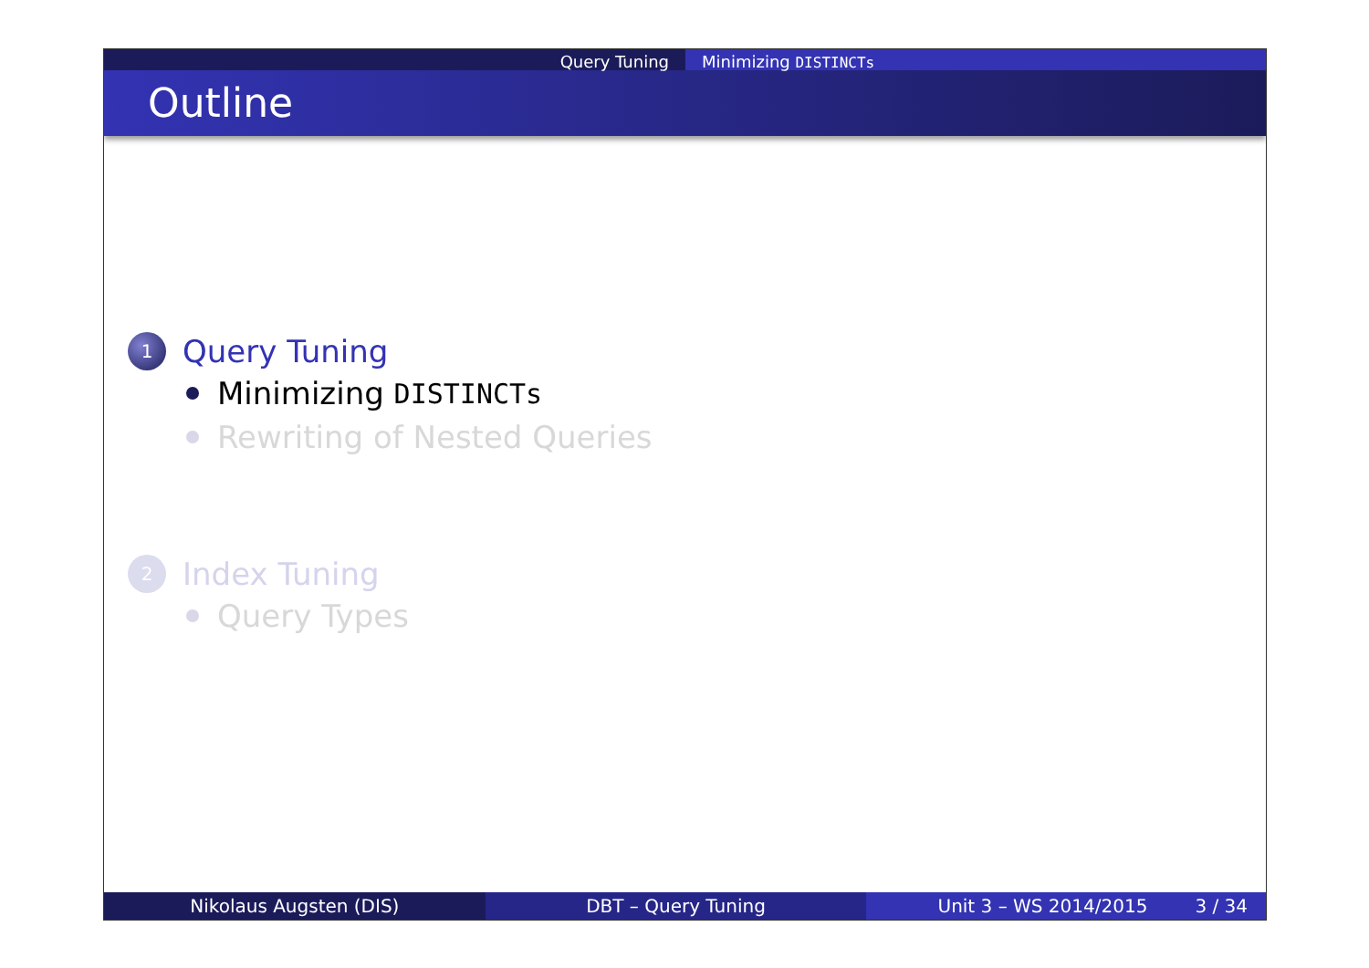Query Tuning Minimizing DISTINCTs
Outline
1
Query Tuning
Minimizing DISTINCTs
Rewriting of Nested Queries
2
Index Tuning
Query Types
Nikolaus Augsten (DIS) DBT – Query Tuning Unit 3 – WS 2014/2015 3 / 34